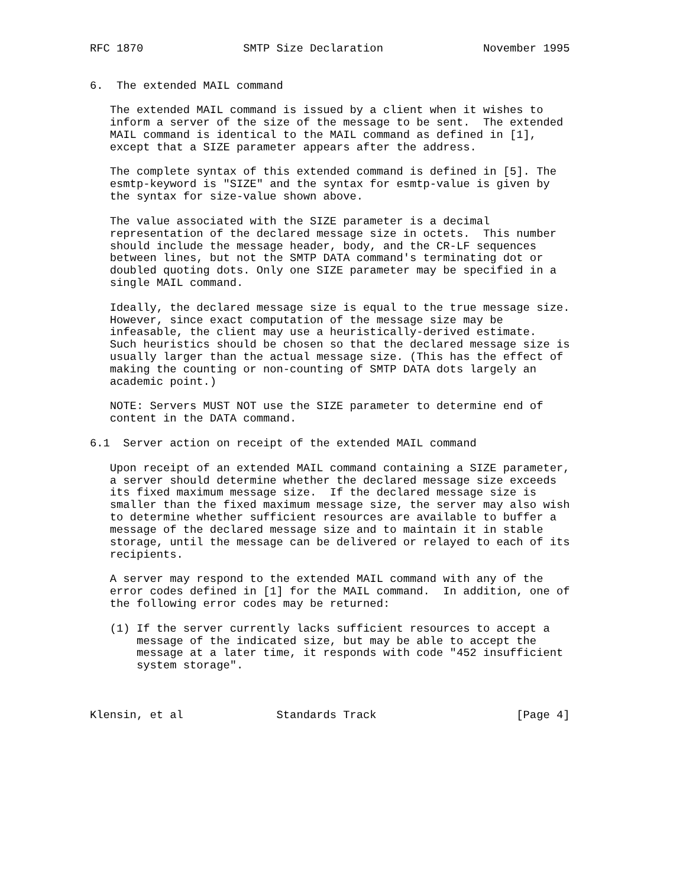RFC 1870               SMTP Size Declaration               November 1995


6.  The extended MAIL command

   The extended MAIL command is issued by a client when it wishes to
   inform a server of the size of the message to be sent.  The extended
   MAIL command is identical to the MAIL command as defined in [1],
   except that a SIZE parameter appears after the address.

   The complete syntax of this extended command is defined in [5]. The
   esmtp-keyword is "SIZE" and the syntax for esmtp-value is given by
   the syntax for size-value shown above.

   The value associated with the SIZE parameter is a decimal
   representation of the declared message size in octets.  This number
   should include the message header, body, and the CR-LF sequences
   between lines, but not the SMTP DATA command's terminating dot or
   doubled quoting dots. Only one SIZE parameter may be specified in a
   single MAIL command.

   Ideally, the declared message size is equal to the true message size.
   However, since exact computation of the message size may be
   infeasable, the client may use a heuristically-derived estimate.
   Such heuristics should be chosen so that the declared message size is
   usually larger than the actual message size. (This has the effect of
   making the counting or non-counting of SMTP DATA dots largely an
   academic point.)

   NOTE: Servers MUST NOT use the SIZE parameter to determine end of
   content in the DATA command.

6.1  Server action on receipt of the extended MAIL command

   Upon receipt of an extended MAIL command containing a SIZE parameter,
   a server should determine whether the declared message size exceeds
   its fixed maximum message size.  If the declared message size is
   smaller than the fixed maximum message size, the server may also wish
   to determine whether sufficient resources are available to buffer a
   message of the declared message size and to maintain it in stable
   storage, until the message can be delivered or relayed to each of its
   recipients.

   A server may respond to the extended MAIL command with any of the
   error codes defined in [1] for the MAIL command.  In addition, one of
   the following error codes may be returned:

   (1) If the server currently lacks sufficient resources to accept a
       message of the indicated size, but may be able to accept the
       message at a later time, it responds with code "452 insufficient
       system storage".



Klensin, et al              Standards Track                     [Page 4]